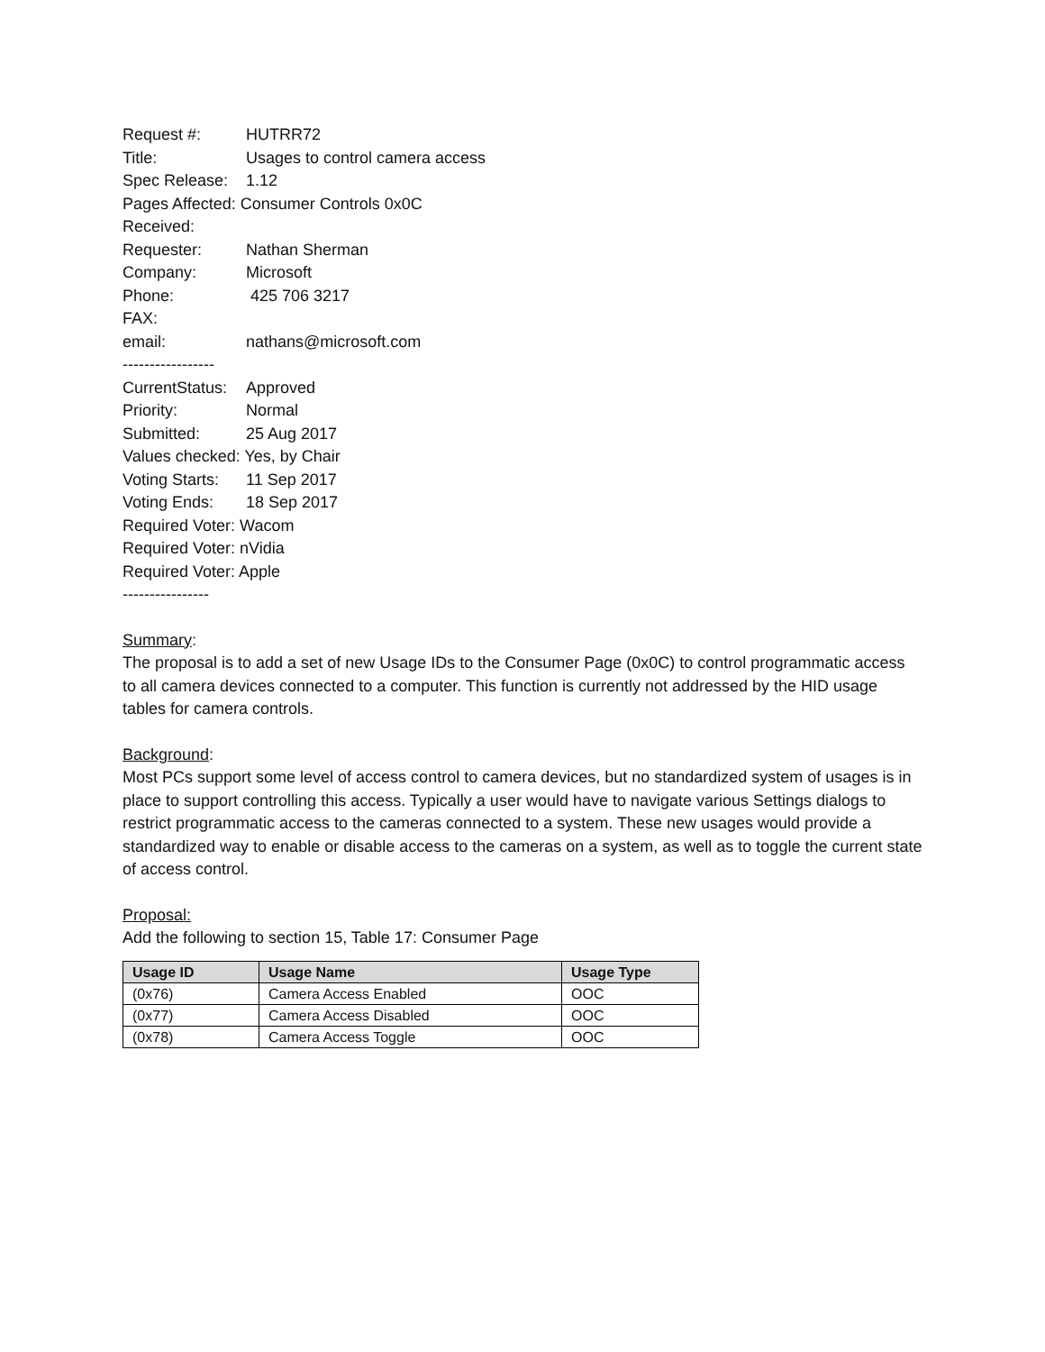Request #: HUTRR72
Title: Usages to control camera access
Spec Release: 1.12
Pages Affected: Consumer Controls 0x0C
Received:
Requester: Nathan Sherman
Company: Microsoft
Phone: 425 706 3217
FAX:
email: nathans@microsoft.com
-----------------
CurrentStatus: Approved
Priority: Normal
Submitted: 25 Aug 2017
Values checked: Yes, by Chair
Voting Starts: 11 Sep 2017
Voting Ends: 18 Sep 2017
Required Voter: Wacom
Required Voter: nVidia
Required Voter: Apple
----------------
Summary:
The proposal is to add a set of new Usage IDs to the Consumer Page (0x0C) to control programmatic access to all camera devices connected to a computer. This function is currently not addressed by the HID usage tables for camera controls.
Background:
Most PCs support some level of access control to camera devices, but no standardized system of usages is in place to support controlling this access. Typically a user would have to navigate various Settings dialogs to restrict programmatic access to the cameras connected to a system. These new usages would provide a standardized way to enable or disable access to the cameras on a system, as well as to toggle the current state of access control.
Proposal:
Add the following to section 15, Table 17: Consumer Page
| Usage ID | Usage Name | Usage Type |
| --- | --- | --- |
| (0x76) | Camera Access Enabled | OOC |
| (0x77) | Camera Access Disabled | OOC |
| (0x78) | Camera Access Toggle | OOC |